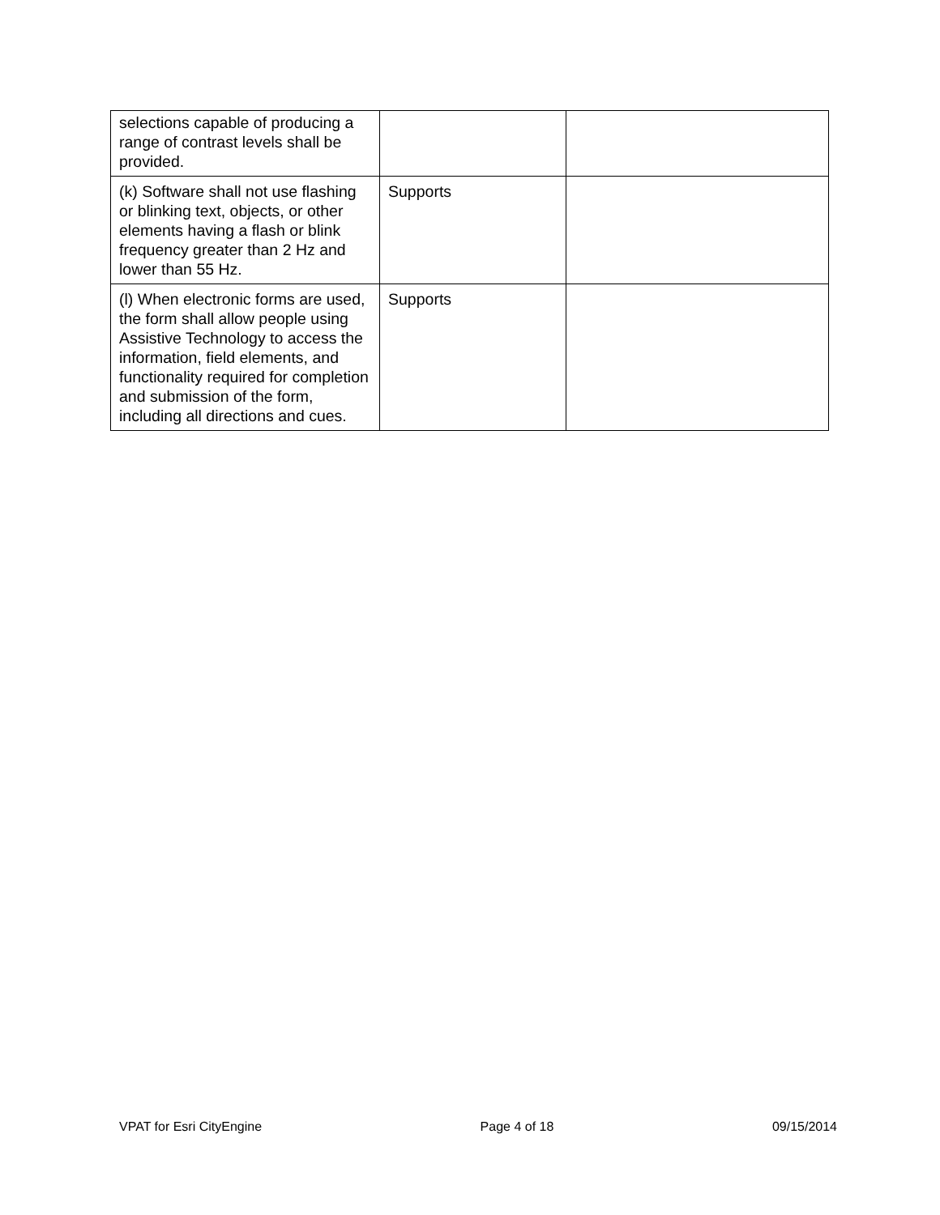| selections capable of producing a range of contrast levels shall be provided. | | |
| (k) Software shall not use flashing or blinking text, objects, or other elements having a flash or blink frequency greater than 2 Hz and lower than 55 Hz. | Supports | |
| (l) When electronic forms are used, the form shall allow people using Assistive Technology to access the information, field elements, and functionality required for completion and submission of the form, including all directions and cues. | Supports | |
VPAT for Esri CityEngine Page 4 of 18 09/15/2014